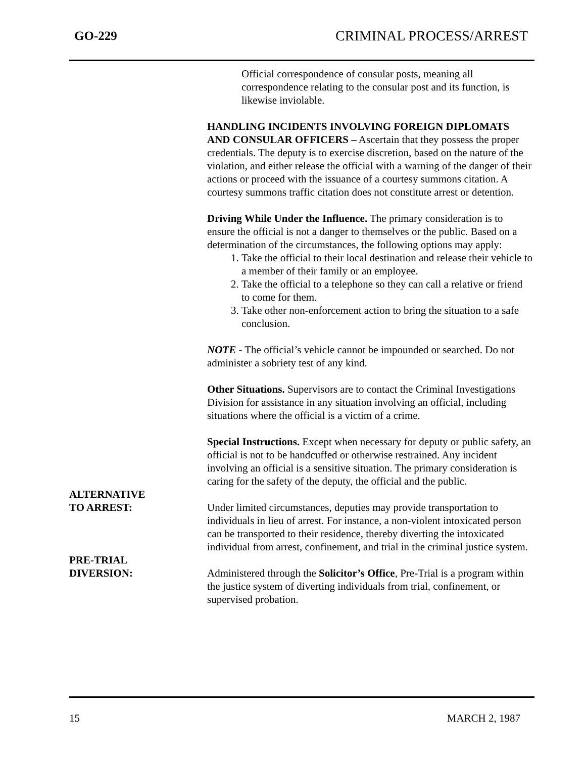GO-229 CRIMINAL PROCESS/ARREST
Official correspondence of consular posts, meaning all correspondence relating to the consular post and its function, is likewise inviolable.
HANDLING INCIDENTS INVOLVING FOREIGN DIPLOMATS AND CONSULAR OFFICERS – Ascertain that they possess the proper credentials. The deputy is to exercise discretion, based on the nature of the violation, and either release the official with a warning of the danger of their actions or proceed with the issuance of a courtesy summons citation. A courtesy summons traffic citation does not constitute arrest or detention.
Driving While Under the Influence. The primary consideration is to ensure the official is not a danger to themselves or the public. Based on a determination of the circumstances, the following options may apply:
1. Take the official to their local destination and release their vehicle to a member of their family or an employee.
2. Take the official to a telephone so they can call a relative or friend to come for them.
3. Take other non-enforcement action to bring the situation to a safe conclusion.
NOTE - The official’s vehicle cannot be impounded or searched. Do not administer a sobriety test of any kind.
Other Situations. Supervisors are to contact the Criminal Investigations Division for assistance in any situation involving an official, including situations where the official is a victim of a crime.
Special Instructions. Except when necessary for deputy or public safety, an official is not to be handcuffed or otherwise restrained. Any incident involving an official is a sensitive situation. The primary consideration is caring for the safety of the deputy, the official and the public.
ALTERNATIVE
TO ARREST:
Under limited circumstances, deputies may provide transportation to individuals in lieu of arrest. For instance, a non-violent intoxicated person can be transported to their residence, thereby diverting the intoxicated individual from arrest, confinement, and trial in the criminal justice system.
PRE-TRIAL
DIVERSION:
Administered through the Solicitor’s Office, Pre-Trial is a program within the justice system of diverting individuals from trial, confinement, or supervised probation.
15 MARCH 2, 1987